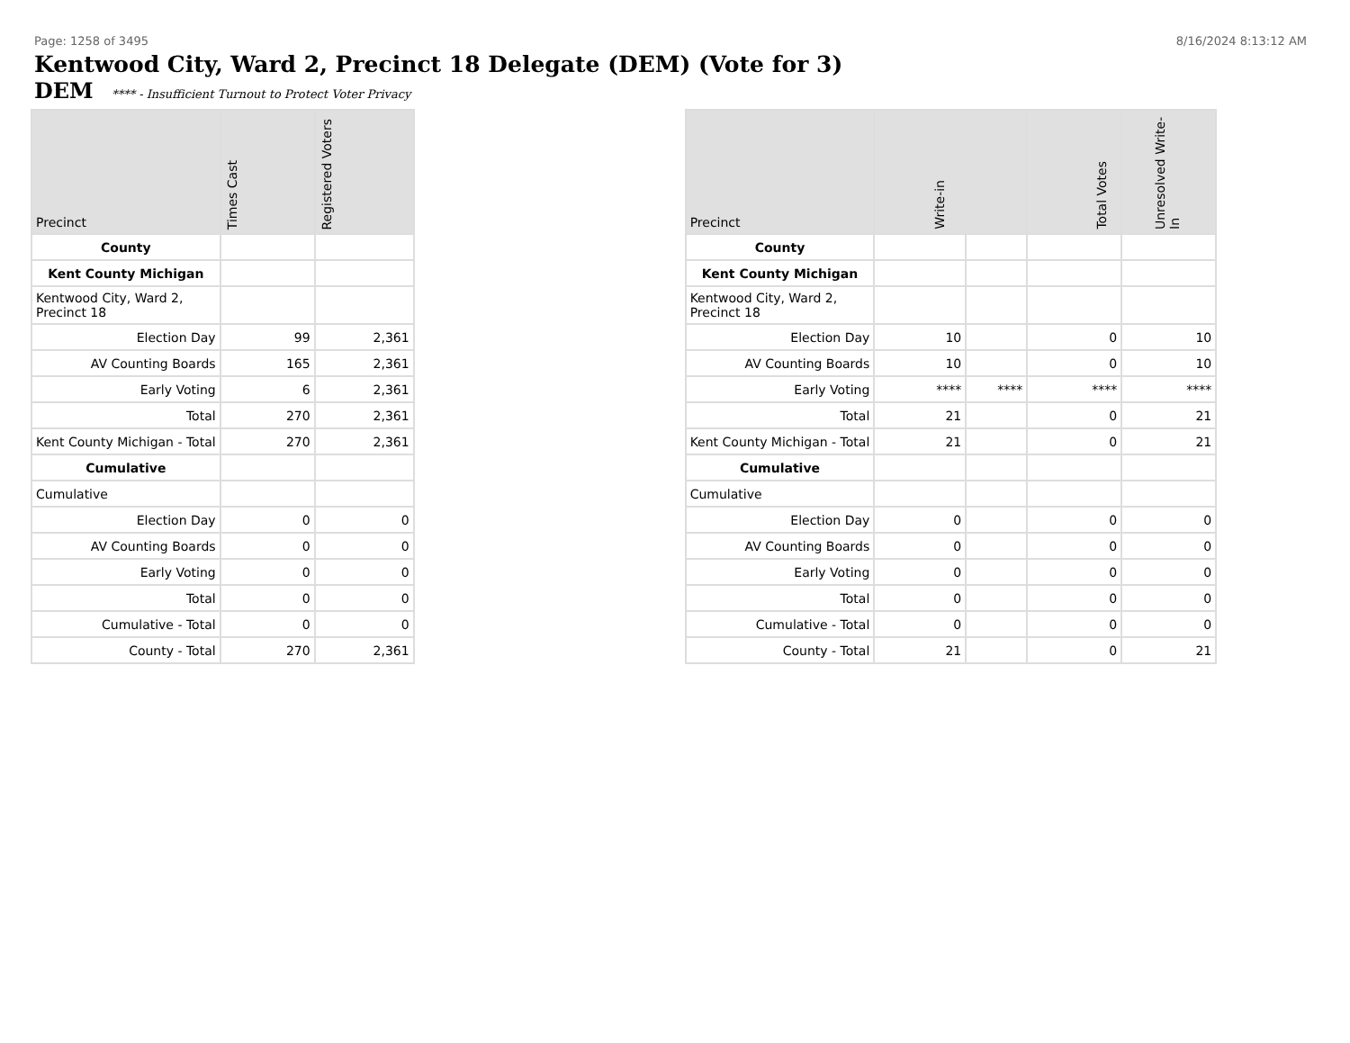Page: 1258 of 3495 8/16/2024 8:13:12 AM
Kentwood City, Ward 2, Precinct 18 Delegate (DEM) (Vote for 3)
DEM **** - Insufficient Turnout to Protect Voter Privacy
| Precinct | Times Cast | Registered Voters |
| --- | --- | --- |
| County | | |
| Kent County Michigan | | |
| Kentwood City, Ward 2, Precinct 18 | | |
| Election Day | 99 | 2,361 |
| AV Counting Boards | 165 | 2,361 |
| Early Voting | 6 | 2,361 |
| Total | 270 | 2,361 |
| Kent County Michigan - Total | 270 | 2,361 |
| Cumulative | | |
| Cumulative | | |
| Election Day | 0 | 0 |
| AV Counting Boards | 0 | 0 |
| Early Voting | 0 | 0 |
| Total | 0 | 0 |
| Cumulative - Total | 0 | 0 |
| County - Total | 270 | 2,361 |
| Precinct | Write-in | | Total Votes | Unresolved Write-In |
| --- | --- | --- | --- | --- |
| County | | | | |
| Kent County Michigan | | | | |
| Kentwood City, Ward 2, Precinct 18 | | | | |
| Election Day | 10 | | 0 | 10 |
| AV Counting Boards | 10 | | 0 | 10 |
| Early Voting | **** | **** | **** | **** |
| Total | 21 | | 0 | 21 |
| Kent County Michigan - Total | 21 | | 0 | 21 |
| Cumulative | | | | |
| Cumulative | | | | |
| Election Day | 0 | | 0 | 0 |
| AV Counting Boards | 0 | | 0 | 0 |
| Early Voting | 0 | | 0 | 0 |
| Total | 0 | | 0 | 0 |
| Cumulative - Total | 0 | | 0 | 0 |
| County - Total | 21 | | 0 | 21 |